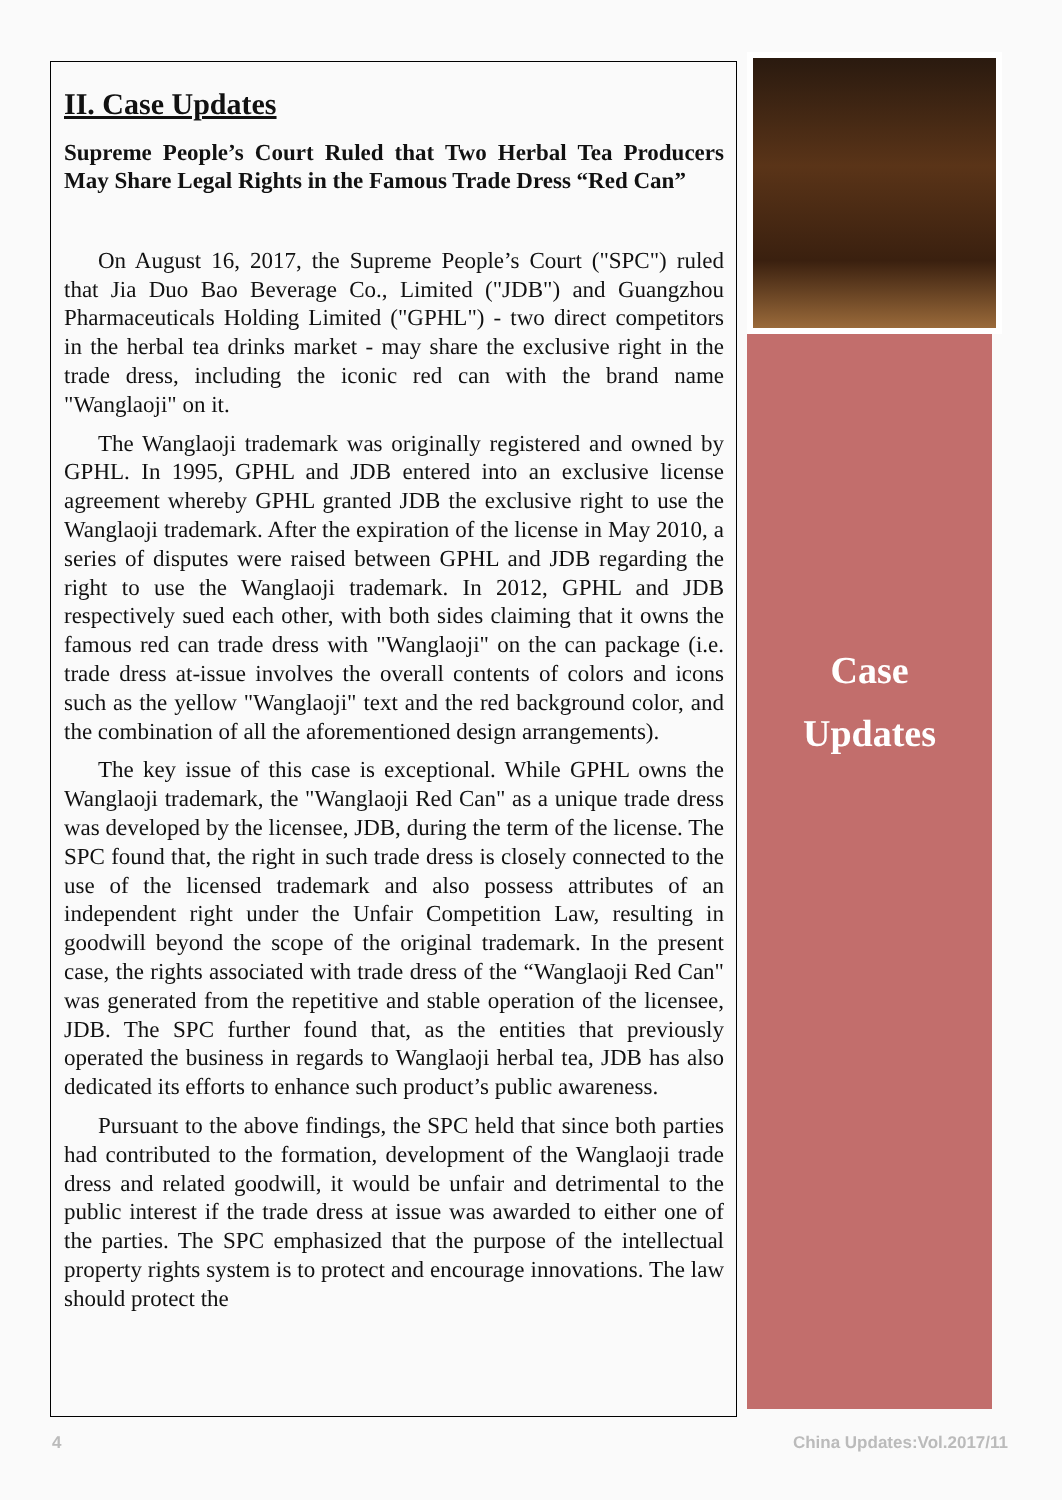II. Case Updates
Supreme People’s Court Ruled that Two Herbal Tea Producers May Share Legal Rights in the Famous Trade Dress “Red Can”
On August 16, 2017, the Supreme People’s Court ("SPC") ruled that Jia Duo Bao Beverage Co., Limited ("JDB") and Guangzhou Pharmaceuticals Holding Limited ("GPHL") - two direct competitors in the herbal tea drinks market - may share the exclusive right in the trade dress, including the iconic red can with the brand name "Wanglaoji" on it.
The Wanglaoji trademark was originally registered and owned by GPHL. In 1995, GPHL and JDB entered into an exclusive license agreement whereby GPHL granted JDB the exclusive right to use the Wanglaoji trademark. After the expiration of the license in May 2010, a series of disputes were raised between GPHL and JDB regarding the right to use the Wanglaoji trademark. In 2012, GPHL and JDB respectively sued each other, with both sides claiming that it owns the famous red can trade dress with "Wanglaoji" on the can package (i.e. trade dress at-issue involves the overall contents of colors and icons such as the yellow "Wanglaoji" text and the red background color, and the combination of all the aforementioned design arrangements).
The key issue of this case is exceptional. While GPHL owns the Wanglaoji trademark, the "Wanglaoji Red Can" as a unique trade dress was developed by the licensee, JDB, during the term of the license. The SPC found that, the right in such trade dress is closely connected to the use of the licensed trademark and also possess attributes of an independent right under the Unfair Competition Law, resulting in goodwill beyond the scope of the original trademark. In the present case, the rights associated with trade dress of the “Wanglaoji Red Can" was generated from the repetitive and stable operation of the licensee, JDB. The SPC further found that, as the entities that previously operated the business in regards to Wanglaoji herbal tea, JDB has also dedicated its efforts to enhance such product’s public awareness.
Pursuant to the above findings, the SPC held that since both parties had contributed to the formation, development of the Wanglaoji trade dress and related goodwill, it would be unfair and detrimental to the public interest if the trade dress at issue was awarded to either one of the parties. The SPC emphasized that the purpose of the intellectual property rights system is to protect and encourage innovations. The law should protect the
Case
Updates
4 China Updates:Vol.2017/11